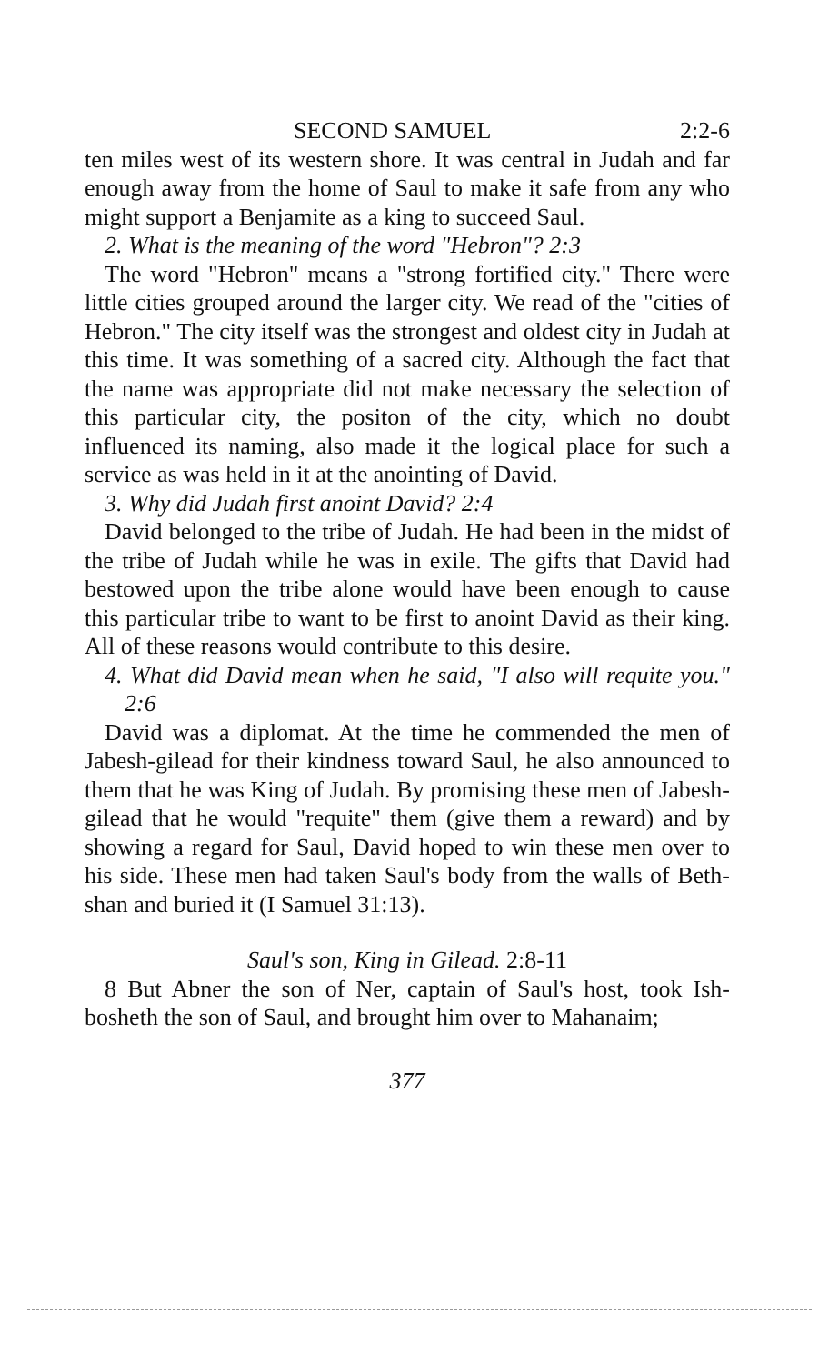SECOND SAMUEL 2:2-6
ten miles west of its western shore. It was central in Judah and far enough away from the home of Saul to make it safe from any who might support a Benjamite as a king to succeed Saul.
2. What is the meaning of the word "Hebron"? 2:3
The word "Hebron" means a "strong fortified city." There were little cities grouped around the larger city. We read of the "cities of Hebron." The city itself was the strongest and oldest city in Judah at this time. It was something of a sacred city. Although the fact that the name was appropriate did not make necessary the selection of this particular city, the positon of the city, which no doubt influenced its naming, also made it the logical place for such a service as was held in it at the anointing of David.
3. Why did Judah first anoint David? 2:4
David belonged to the tribe of Judah. He had been in the midst of the tribe of Judah while he was in exile. The gifts that David had bestowed upon the tribe alone would have been enough to cause this particular tribe to want to be first to anoint David as their king. All of these reasons would contribute to this desire.
4. What did David mean when he said, "I also will requite you." 2:6
David was a diplomat. At the time he commended the men of Jabesh-gilead for their kindness toward Saul, he also announced to them that he was King of Judah. By promising these men of Jabesh-gilead that he would "requite" them (give them a reward) and by showing a regard for Saul, David hoped to win these men over to his side. These men had taken Saul's body from the walls of Beth-shan and buried it (I Samuel 31:13).
Saul's son, King in Gilead. 2:8-11
8 But Abner the son of Ner, captain of Saul's host, took Ish-bosheth the son of Saul, and brought him over to Mahanaim;
377